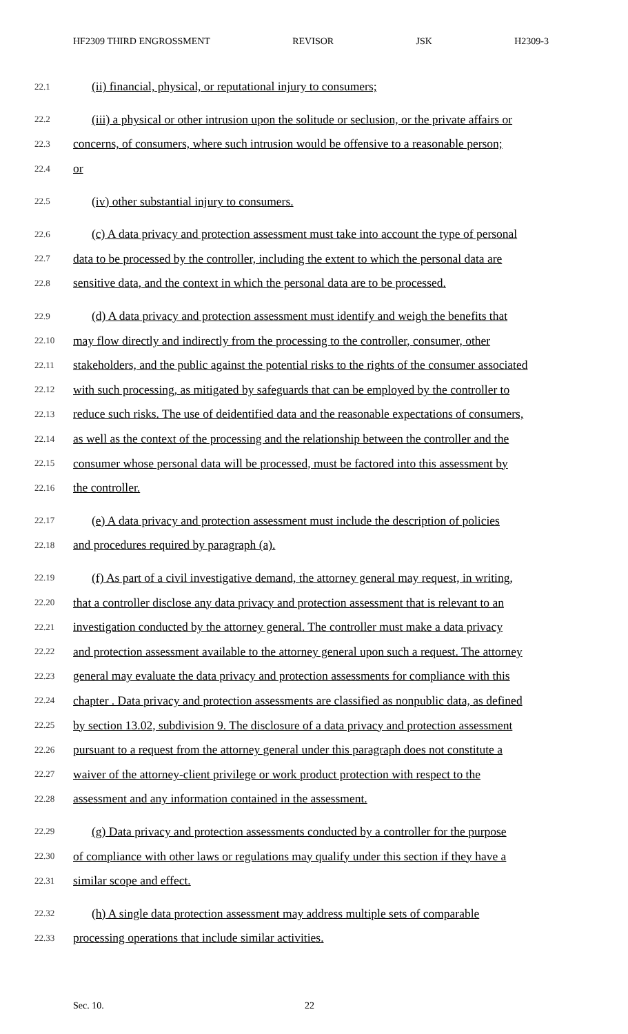HF2309 THIRD ENGROSSMENT REVISOR JSK H2309-3
22.1 (ii) financial, physical, or reputational injury to consumers;
22.2 (iii) a physical or other intrusion upon the solitude or seclusion, or the private affairs or
22.3 concerns, of consumers, where such intrusion would be offensive to a reasonable person;
22.4 or
22.5 (iv) other substantial injury to consumers.
22.6 (c) A data privacy and protection assessment must take into account the type of personal
22.7 data to be processed by the controller, including the extent to which the personal data are
22.8 sensitive data, and the context in which the personal data are to be processed.
22.9 (d) A data privacy and protection assessment must identify and weigh the benefits that
22.10 may flow directly and indirectly from the processing to the controller, consumer, other
22.11 stakeholders, and the public against the potential risks to the rights of the consumer associated
22.12 with such processing, as mitigated by safeguards that can be employed by the controller to
22.13 reduce such risks. The use of deidentified data and the reasonable expectations of consumers,
22.14 as well as the context of the processing and the relationship between the controller and the
22.15 consumer whose personal data will be processed, must be factored into this assessment by
22.16 the controller.
22.17 (e) A data privacy and protection assessment must include the description of policies
22.18 and procedures required by paragraph (a).
22.19 (f) As part of a civil investigative demand, the attorney general may request, in writing,
22.20 that a controller disclose any data privacy and protection assessment that is relevant to an
22.21 investigation conducted by the attorney general. The controller must make a data privacy
22.22 and protection assessment available to the attorney general upon such a request. The attorney
22.23 general may evaluate the data privacy and protection assessments for compliance with this
22.24 chapter . Data privacy and protection assessments are classified as nonpublic data, as defined
22.25 by section 13.02, subdivision 9. The disclosure of a data privacy and protection assessment
22.26 pursuant to a request from the attorney general under this paragraph does not constitute a
22.27 waiver of the attorney-client privilege or work product protection with respect to the
22.28 assessment and any information contained in the assessment.
22.29 (g) Data privacy and protection assessments conducted by a controller for the purpose
22.30 of compliance with other laws or regulations may qualify under this section if they have a
22.31 similar scope and effect.
22.32 (h) A single data protection assessment may address multiple sets of comparable
22.33 processing operations that include similar activities.
Sec. 10. 22